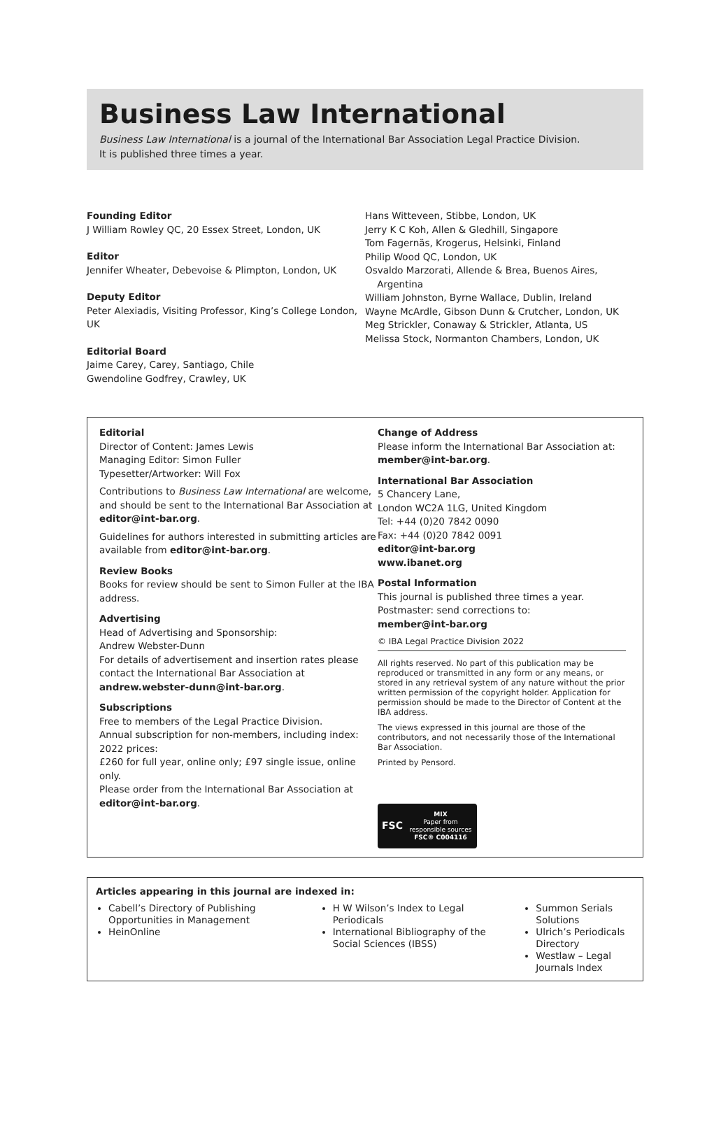Business Law International
Business Law International is a journal of the International Bar Association Legal Practice Division.
It is published three times a year.
Founding Editor
J William Rowley QC, 20 Essex Street, London, UK
Editor
Jennifer Wheater, Debevoise & Plimpton, London, UK
Deputy Editor
Peter Alexiadis, Visiting Professor, King’s College London, UK
Editorial Board
Jaime Carey, Carey, Santiago, Chile
Gwendoline Godfrey, Crawley, UK
Hans Witteveen, Stibbe, London, UK
Jerry K C Koh, Allen & Gledhill, Singapore
Tom Fagernäs, Krogerus, Helsinki, Finland
Philip Wood QC, London, UK
Osvaldo Marzorati, Allende & Brea, Buenos Aires,
Argentina
William Johnston, Byrne Wallace, Dublin, Ireland
Wayne McArdle, Gibson Dunn & Crutcher, London, UK
Meg Strickler, Conaway & Strickler, Atlanta, US
Melissa Stock, Normanton Chambers, London, UK
Editorial
Director of Content: James Lewis
Managing Editor: Simon Fuller
Typesetter/Artworker: Will Fox
Contributions to Business Law International are welcome, and should be sent to the International Bar Association at editor@int-bar.org.
Guidelines for authors interested in submitting articles are available from editor@int-bar.org.
Review Books
Books for review should be sent to Simon Fuller at the IBA address.
Advertising
Head of Advertising and Sponsorship:
Andrew Webster-Dunn
For details of advertisement and insertion rates please contact the International Bar Association at andrew.webster-dunn@int-bar.org.
Subscriptions
Free to members of the Legal Practice Division.
Annual subscription for non-members, including index: 2022 prices:
£260 for full year, online only; £97 single issue, online only.
Please order from the International Bar Association at editor@int-bar.org.
Change of Address
Please inform the International Bar Association at: member@int-bar.org.
International Bar Association
5 Chancery Lane,
London WC2A 1LG, United Kingdom
Tel: +44 (0)20 7842 0090
Fax: +44 (0)20 7842 0091
editor@int-bar.org
www.ibanet.org
Postal Information
This journal is published three times a year.
Postmaster: send corrections to:
member@int-bar.org
© IBA Legal Practice Division 2022
All rights reserved. No part of this publication may be reproduced or transmitted in any form or any means, or stored in any retrieval system of any nature without the prior written permission of the copyright holder. Application for permission should be made to the Director of Content at the IBA address.
The views expressed in this journal are those of the contributors, and not necessarily those of the International Bar Association.
Printed by Pensord.
FSC MIX
Paper from responsible sources
FSC® C004116
Articles appearing in this journal are indexed in:
Cabell’s Directory of Publishing Opportunities in Management
HeinOnline
H W Wilson’s Index to Legal Periodicals
International Bibliography of the Social Sciences (IBSS)
Summon Serials Solutions
Ulrich’s Periodicals Directory
Westlaw – Legal Journals Index